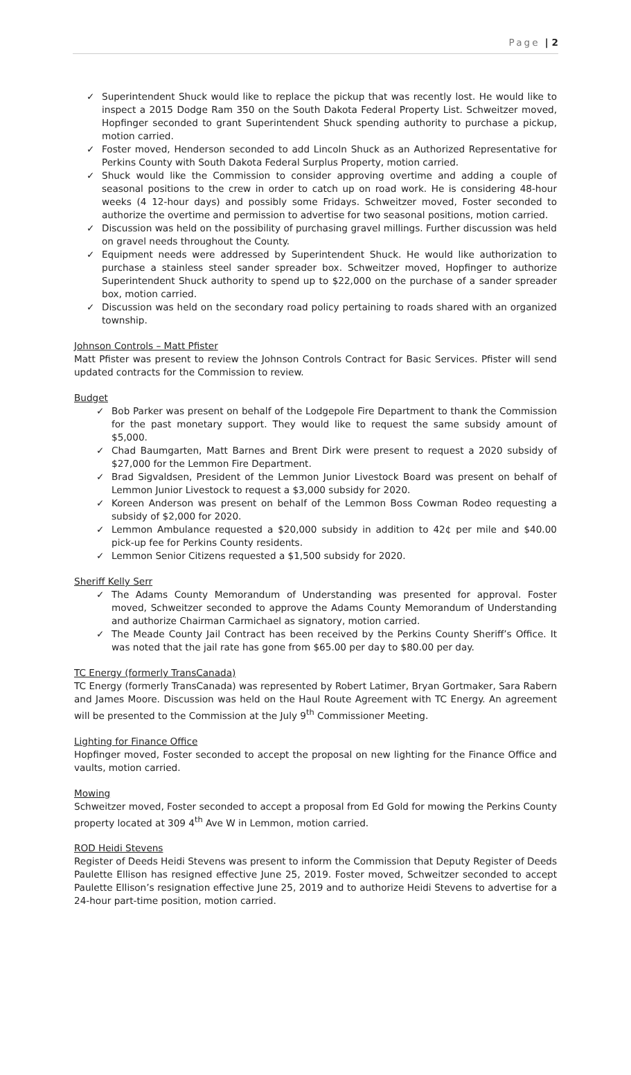Page | 2
✓ Superintendent Shuck would like to replace the pickup that was recently lost. He would like to inspect a 2015 Dodge Ram 350 on the South Dakota Federal Property List. Schweitzer moved, Hopfinger seconded to grant Superintendent Shuck spending authority to purchase a pickup, motion carried.
✓ Foster moved, Henderson seconded to add Lincoln Shuck as an Authorized Representative for Perkins County with South Dakota Federal Surplus Property, motion carried.
✓ Shuck would like the Commission to consider approving overtime and adding a couple of seasonal positions to the crew in order to catch up on road work. He is considering 48-hour weeks (4 12-hour days) and possibly some Fridays. Schweitzer moved, Foster seconded to authorize the overtime and permission to advertise for two seasonal positions, motion carried.
✓ Discussion was held on the possibility of purchasing gravel millings. Further discussion was held on gravel needs throughout the County.
✓ Equipment needs were addressed by Superintendent Shuck. He would like authorization to purchase a stainless steel sander spreader box. Schweitzer moved, Hopfinger to authorize Superintendent Shuck authority to spend up to $22,000 on the purchase of a sander spreader box, motion carried.
✓ Discussion was held on the secondary road policy pertaining to roads shared with an organized township.
Johnson Controls – Matt Pfister
Matt Pfister was present to review the Johnson Controls Contract for Basic Services. Pfister will send updated contracts for the Commission to review.
Budget
✓ Bob Parker was present on behalf of the Lodgepole Fire Department to thank the Commission for the past monetary support. They would like to request the same subsidy amount of $5,000.
✓ Chad Baumgarten, Matt Barnes and Brent Dirk were present to request a 2020 subsidy of $27,000 for the Lemmon Fire Department.
✓ Brad Sigvaldsen, President of the Lemmon Junior Livestock Board was present on behalf of Lemmon Junior Livestock to request a $3,000 subsidy for 2020.
✓ Koreen Anderson was present on behalf of the Lemmon Boss Cowman Rodeo requesting a subsidy of $2,000 for 2020.
✓ Lemmon Ambulance requested a $20,000 subsidy in addition to 42¢ per mile and $40.00 pick-up fee for Perkins County residents.
✓ Lemmon Senior Citizens requested a $1,500 subsidy for 2020.
Sheriff Kelly Serr
✓ The Adams County Memorandum of Understanding was presented for approval. Foster moved, Schweitzer seconded to approve the Adams County Memorandum of Understanding and authorize Chairman Carmichael as signatory, motion carried.
✓ The Meade County Jail Contract has been received by the Perkins County Sheriff’s Office. It was noted that the jail rate has gone from $65.00 per day to $80.00 per day.
TC Energy (formerly TransCanada)
TC Energy (formerly TransCanada) was represented by Robert Latimer, Bryan Gortmaker, Sara Rabern and James Moore. Discussion was held on the Haul Route Agreement with TC Energy. An agreement will be presented to the Commission at the July 9<sup>th</sup> Commissioner Meeting.
Lighting for Finance Office
Hopfinger moved, Foster seconded to accept the proposal on new lighting for the Finance Office and vaults, motion carried.
Mowing
Schweitzer moved, Foster seconded to accept a proposal from Ed Gold for mowing the Perkins County property located at 309 4<sup>th</sup> Ave W in Lemmon, motion carried.
ROD Heidi Stevens
Register of Deeds Heidi Stevens was present to inform the Commission that Deputy Register of Deeds Paulette Ellison has resigned effective June 25, 2019. Foster moved, Schweitzer seconded to accept Paulette Ellison’s resignation effective June 25, 2019 and to authorize Heidi Stevens to advertise for a 24-hour part-time position, motion carried.